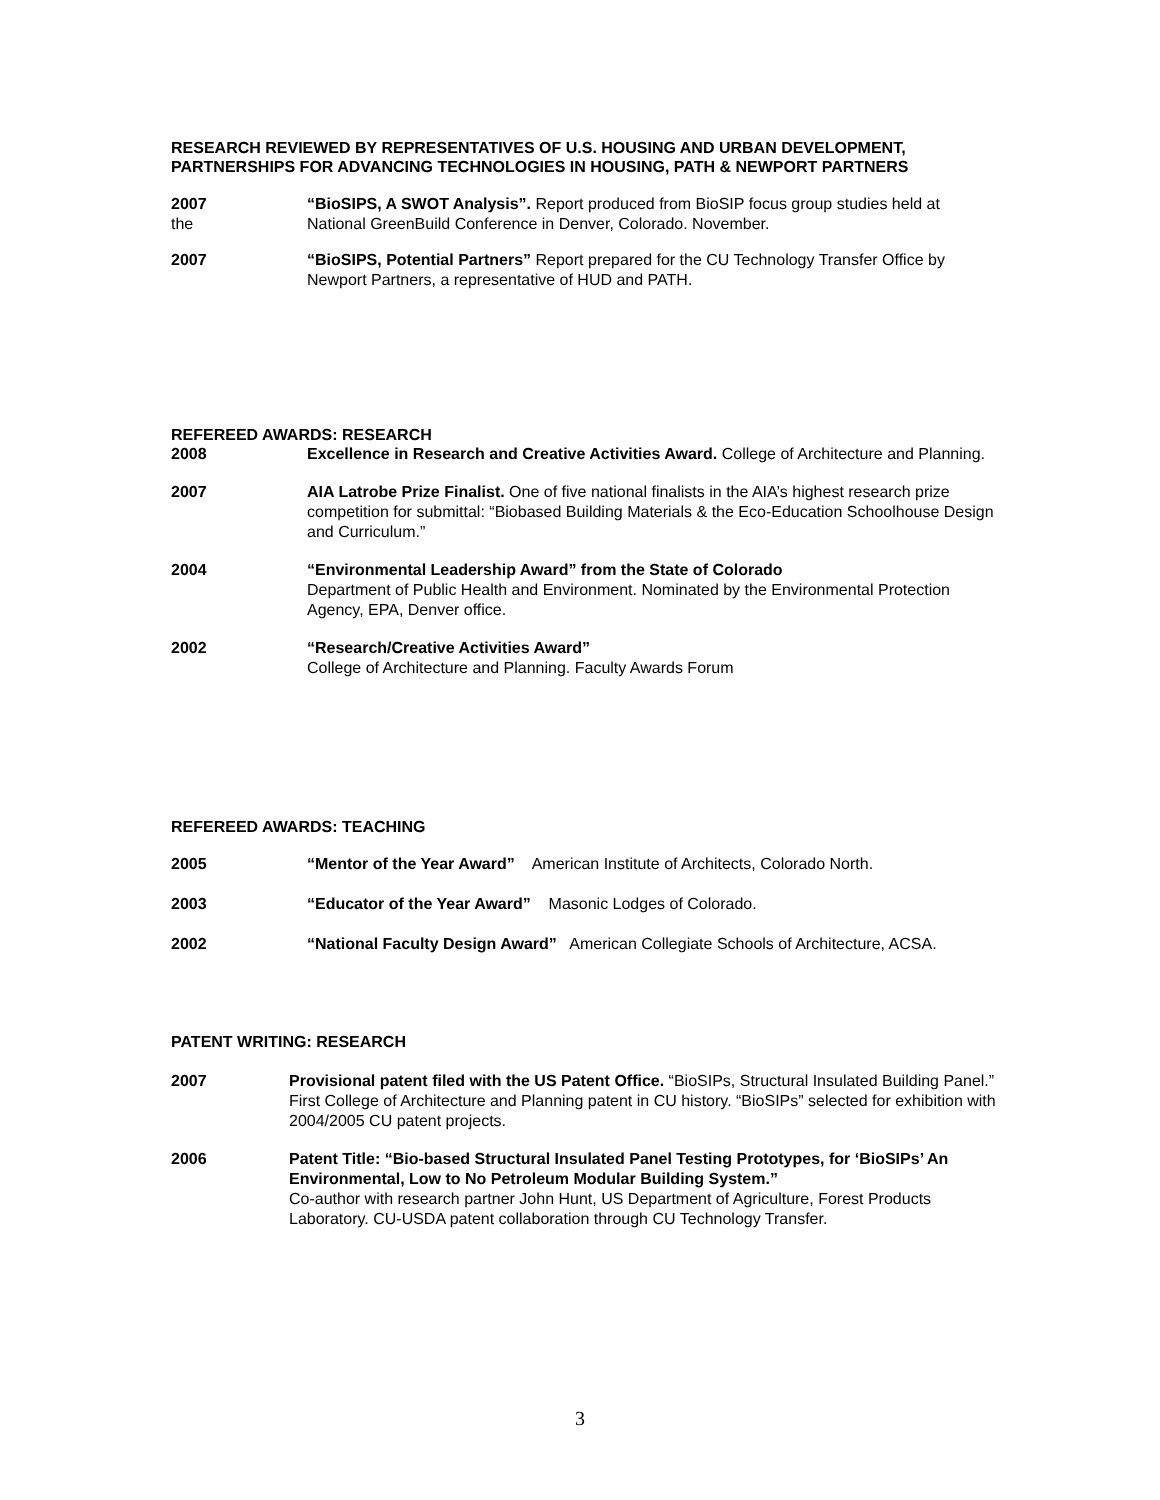RESEARCH REVIEWED BY REPRESENTATIVES OF U.S. HOUSING AND URBAN DEVELOPMENT,
PARTNERSHIPS FOR ADVANCING TECHNOLOGIES IN HOUSING, PATH & NEWPORT PARTNERS
2007
the
“BioSIPS, A SWOT Analysis”. Report produced from BioSIP focus group studies held at National GreenBuild Conference in Denver, Colorado. November.
2007 “BioSIPS, Potential Partners” Report prepared for the CU Technology Transfer Office by Newport Partners, a representative of HUD and PATH.
REFEREED AWARDS: RESEARCH
2008 Excellence in Research and Creative Activities Award. College of Architecture and Planning.
2007 AIA Latrobe Prize Finalist. One of five national finalists in the AIA’s highest research prize competition for submittal: “Biobased Building Materials & the Eco-Education Schoolhouse Design and Curriculum.”
2004 “Environmental Leadership Award” from the State of Colorado
Department of Public Health and Environment. Nominated by the Environmental Protection Agency, EPA, Denver office.
2002 “Research/Creative Activities Award”
College of Architecture and Planning. Faculty Awards Forum
REFEREED AWARDS: TEACHING
2005 “Mentor of the Year Award” American Institute of Architects, Colorado North.
2003 “Educator of the Year Award” Masonic Lodges of Colorado.
2002 “National Faculty Design Award” American Collegiate Schools of Architecture, ACSA.
PATENT WRITING: RESEARCH
2007 Provisional patent filed with the US Patent Office. “BioSIPs, Structural Insulated Building Panel.” First College of Architecture and Planning patent in CU history. “BioSIPs” selected for exhibition with 2004/2005 CU patent projects.
2006 Patent Title: “Bio-based Structural Insulated Panel Testing Prototypes, for ‘BioSIPs’ An Environmental, Low to No Petroleum Modular Building System.”
Co-author with research partner John Hunt, US Department of Agriculture, Forest Products Laboratory. CU-USDA patent collaboration through CU Technology Transfer.
3